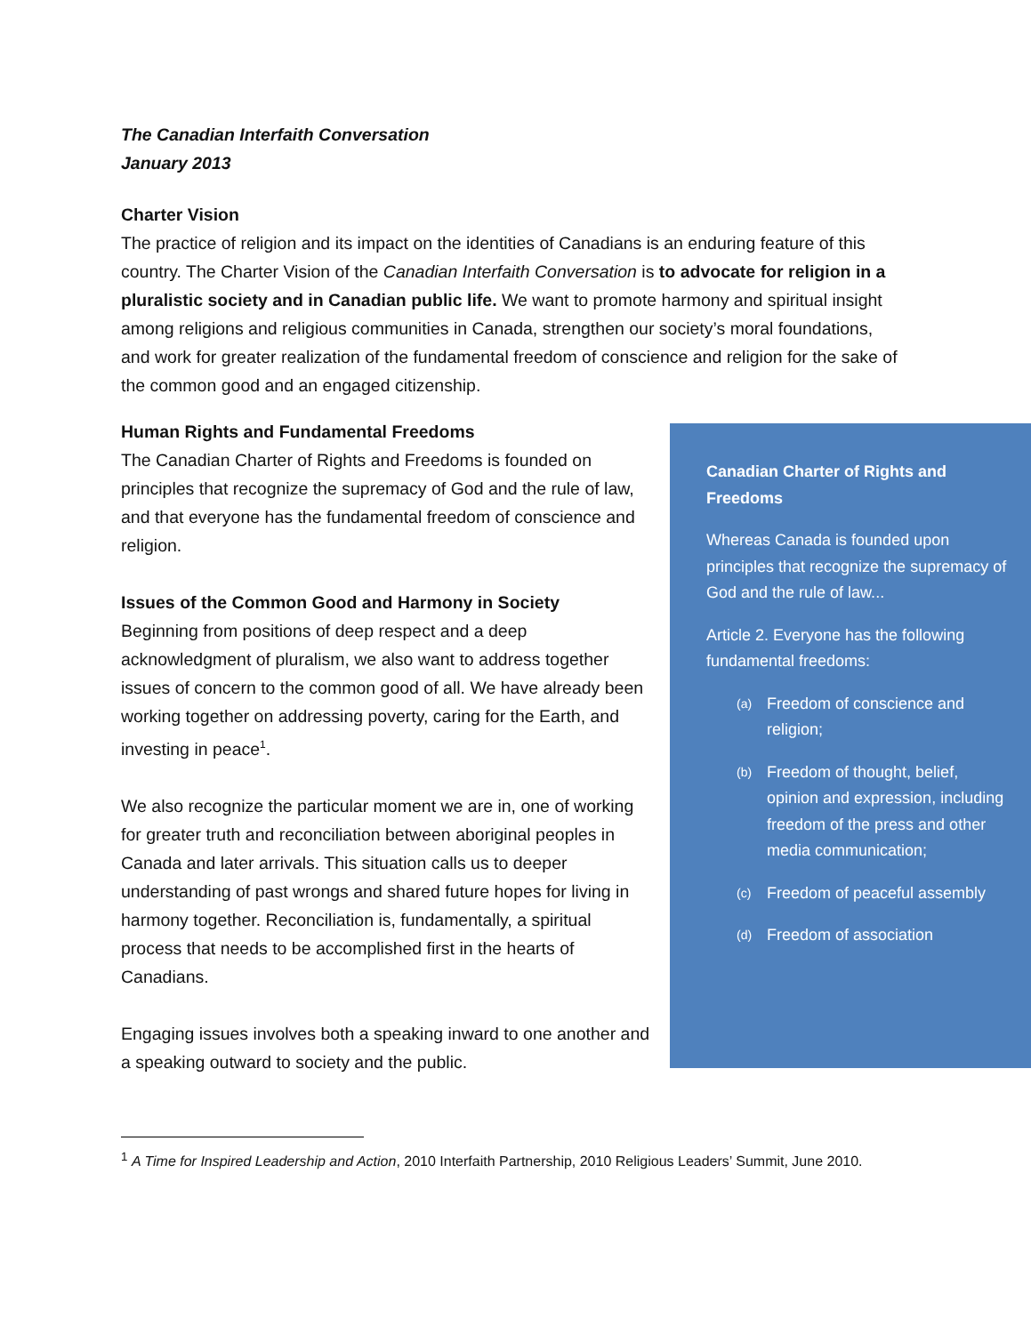The Canadian Interfaith Conversation
January 2013
Charter Vision
The practice of religion and its impact on the identities of Canadians is an enduring feature of this country. The Charter Vision of the Canadian Interfaith Conversation is to advocate for religion in a pluralistic society and in Canadian public life. We want to promote harmony and spiritual insight among religions and religious communities in Canada, strengthen our society’s moral foundations, and work for greater realization of the fundamental freedom of conscience and religion for the sake of the common good and an engaged citizenship.
Human Rights and Fundamental Freedoms
The Canadian Charter of Rights and Freedoms is founded on principles that recognize the supremacy of God and the rule of law, and that everyone has the fundamental freedom of conscience and religion.
Issues of the Common Good and Harmony in Society
Beginning from positions of deep respect and a deep acknowledgment of pluralism, we also want to address together issues of concern to the common good of all. We have already been working together on addressing poverty, caring for the Earth, and investing in peace<sup>1</sup>.
We also recognize the particular moment we are in, one of working for greater truth and reconciliation between aboriginal peoples in Canada and later arrivals. This situation calls us to deeper understanding of past wrongs and shared future hopes for living in harmony together. Reconciliation is, fundamentally, a spiritual process that needs to be accomplished first in the hearts of Canadians.
Engaging issues involves both a speaking inward to one another and a speaking outward to society and the public.
Canadian Charter of Rights and Freedoms
Whereas Canada is founded upon principles that recognize the supremacy of God and the rule of law...
Article 2. Everyone has the following fundamental freedoms:
(a)
Freedom of conscience and religion;
(b)
Freedom of thought, belief, opinion and expression, including freedom of the press and other media communication;
(c)
Freedom of peaceful assembly
(d)
Freedom of association
<sup>1</sup> A Time for Inspired Leadership and Action, 2010 Interfaith Partnership, 2010 Religious Leaders’ Summit, June 2010.